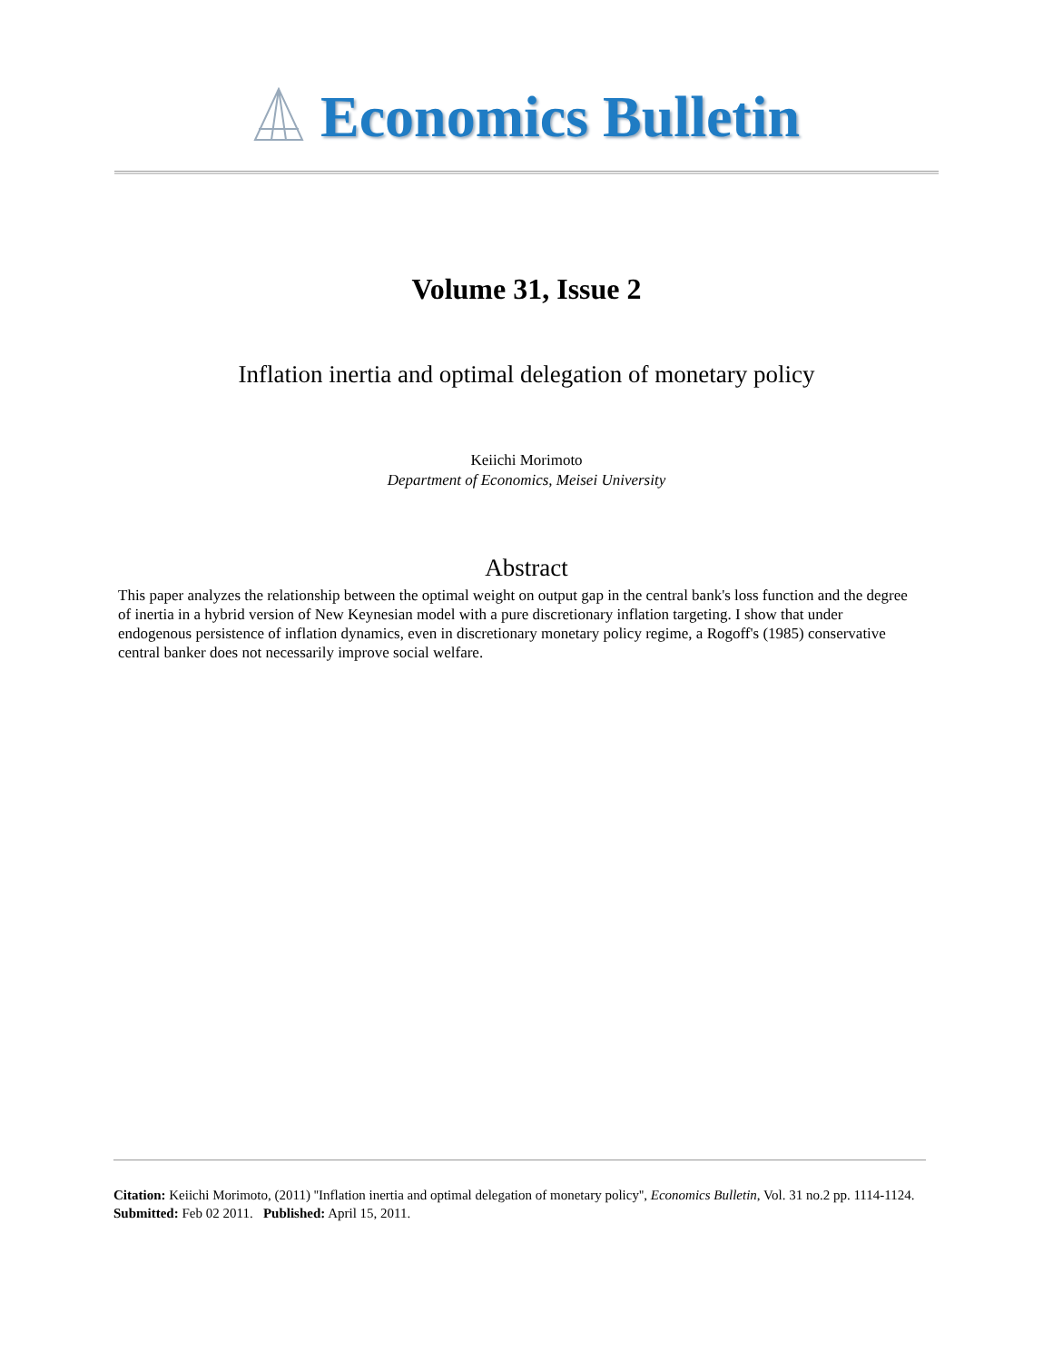Economics Bulletin
Volume 31, Issue 2
Inflation inertia and optimal delegation of monetary policy
Keiichi Morimoto
Department of Economics, Meisei University
Abstract
This paper analyzes the relationship between the optimal weight on output gap in the central bank's loss function and the degree of inertia in a hybrid version of New Keynesian model with a pure discretionary inflation targeting. I show that under endogenous persistence of inflation dynamics, even in discretionary monetary policy regime, a Rogoff's (1985) conservative central banker does not necessarily improve social welfare.
Citation: Keiichi Morimoto, (2011) ''Inflation inertia and optimal delegation of monetary policy'', Economics Bulletin, Vol. 31 no.2 pp. 1114-1124.
Submitted: Feb 02 2011. Published: April 15, 2011.